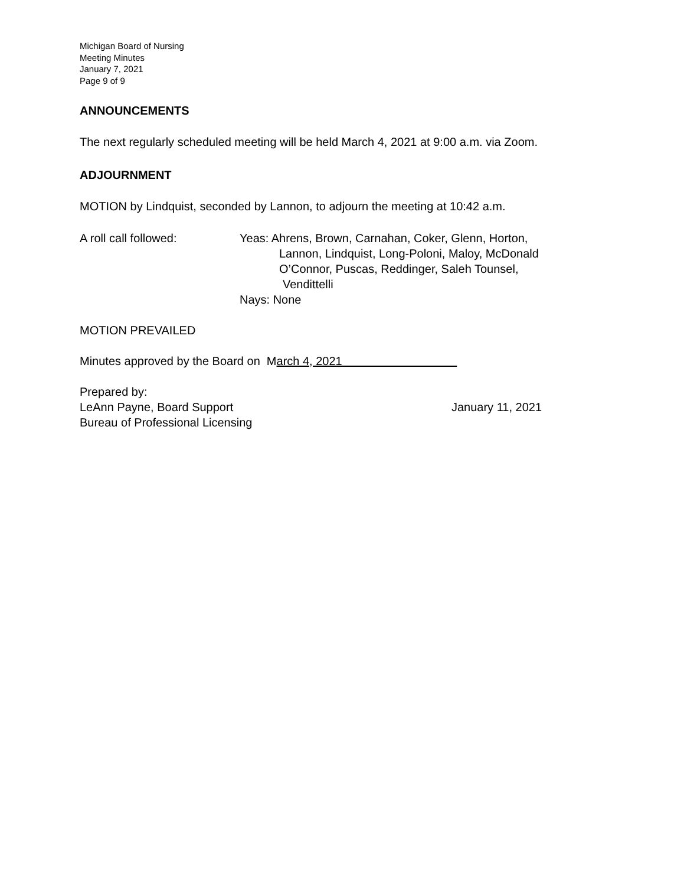Michigan Board of Nursing
Meeting Minutes
January 7, 2021
Page 9 of 9
ANNOUNCEMENTS
The next regularly scheduled meeting will be held March 4, 2021 at 9:00 a.m. via Zoom.
ADJOURNMENT
MOTION by Lindquist, seconded by Lannon, to adjourn the meeting at 10:42 a.m.
A roll call followed: Yeas: Ahrens, Brown, Carnahan, Coker, Glenn, Horton,
Lannon, Lindquist, Long-Poloni, Maloy, McDonald
O’Connor, Puscas, Reddinger, Saleh Tounsel,
Vendittelli
Nays: None
MOTION PREVAILED
Minutes approved by the Board on March 4, 2021
Prepared by:
LeAnn Payne, Board Support January 11, 2021
Bureau of Professional Licensing